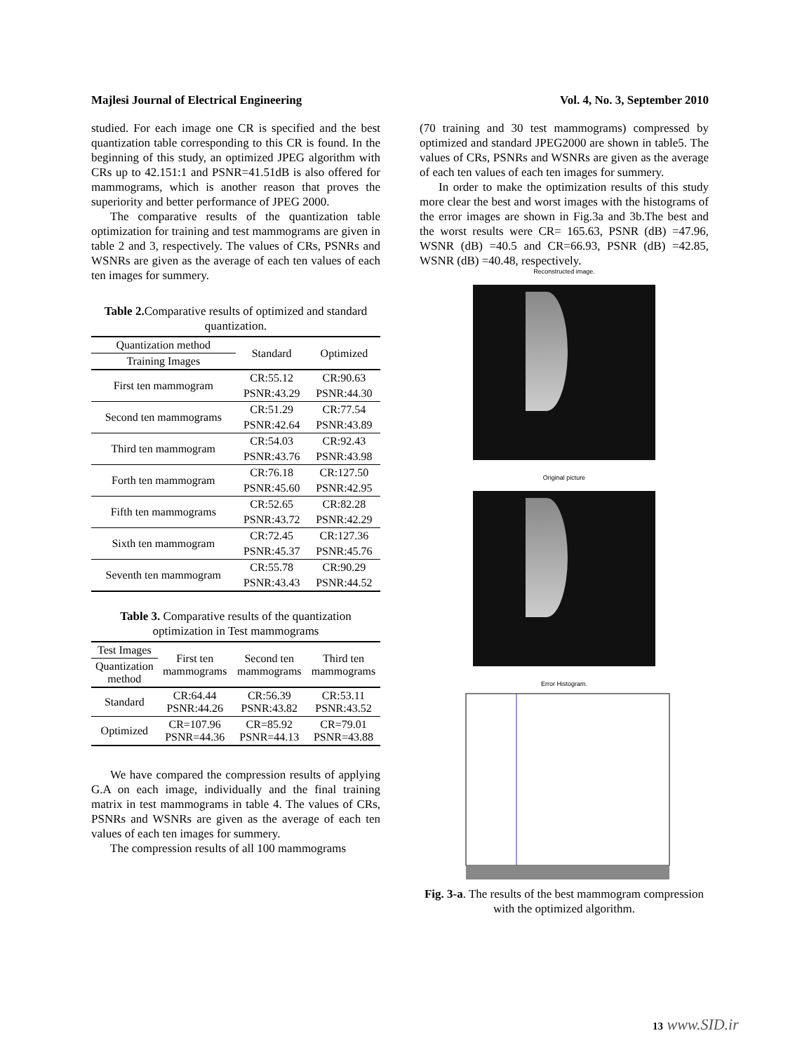Majlesi Journal of Electrical Engineering Vol. 4, No. 3, September 2010
studied. For each image one CR is specified and the best quantization table corresponding to this CR is found. In the beginning of this study, an optimized JPEG algorithm with CRs up to 42.151:1 and PSNR=41.51dB is also offered for mammograms, which is another reason that proves the superiority and better performance of JPEG 2000.
The comparative results of the quantization table optimization for training and test mammograms are given in table 2 and 3, respectively. The values of CRs, PSNRs and WSNRs are given as the average of each ten values of each ten images for summery.
Table 2. Comparative results of optimized and standard quantization.
| Quantization method | Standard | Optimized |
| --- | --- | --- |
| Training Images | | |
| First ten mammogram | CR:55.12 | CR:90.63 |
| | PSNR:43.29 | PSNR:44.30 |
| Second ten mammograms | CR:51.29 | CR:77.54 |
| | PSNR:42.64 | PSNR:43.89 |
| Third ten mammogram | CR:54.03 | CR:92.43 |
| | PSNR:43.76 | PSNR:43.98 |
| Forth ten mammogram | CR:76.18 | CR:127.50 |
| | PSNR:45.60 | PSNR:42.95 |
| Fifth ten mammograms | CR:52.65 | CR:82.28 |
| | PSNR:43.72 | PSNR:42.29 |
| Sixth ten mammogram | CR:72.45 | CR:127.36 |
| | PSNR:45.37 | PSNR:45.76 |
| Seventh ten mammogram | CR:55.78 | CR:90.29 |
| | PSNR:43.43 | PSNR:44.52 |
Table 3. Comparative results of the quantization optimization in Test mammograms
| Test Images | First ten mammograms | Second ten mammograms | Third ten mammograms |
| --- | --- | --- | --- |
| Quantization method | | | |
| Standard | CR:64.44 PSNR:44.26 | CR:56.39 PSNR:43.82 | CR:53.11 PSNR:43.52 |
| Optimized | CR=107.96 PSNR=44.36 | CR=85.92 PSNR=44.13 | CR=79.01 PSNR=43.88 |
We have compared the compression results of applying G.A on each image, individually and the final training matrix in test mammograms in table 4. The values of CRs, PSNRs and WSNRs are given as the average of each ten values of each ten images for summery.
The compression results of all 100 mammograms
(70 training and 30 test mammograms) compressed by optimized and standard JPEG2000 are shown in table5. The values of CRs, PSNRs and WSNRs are given as the average of each ten values of each ten images for summery.
In order to make the optimization results of this study more clear the best and worst images with the histograms of the error images are shown in Fig.3a and 3b.The best and the worst results were CR= 165.63, PSNR (dB) =47.96, WSNR (dB) =40.5 and CR=66.93, PSNR (dB) =42.85, WSNR (dB) =40.48, respectively.
Reconstructed image.
Original picture
Error Histogram.
Fig. 3-a. The results of the best mammogram compression with the optimized algorithm.
13 www.SID.ir